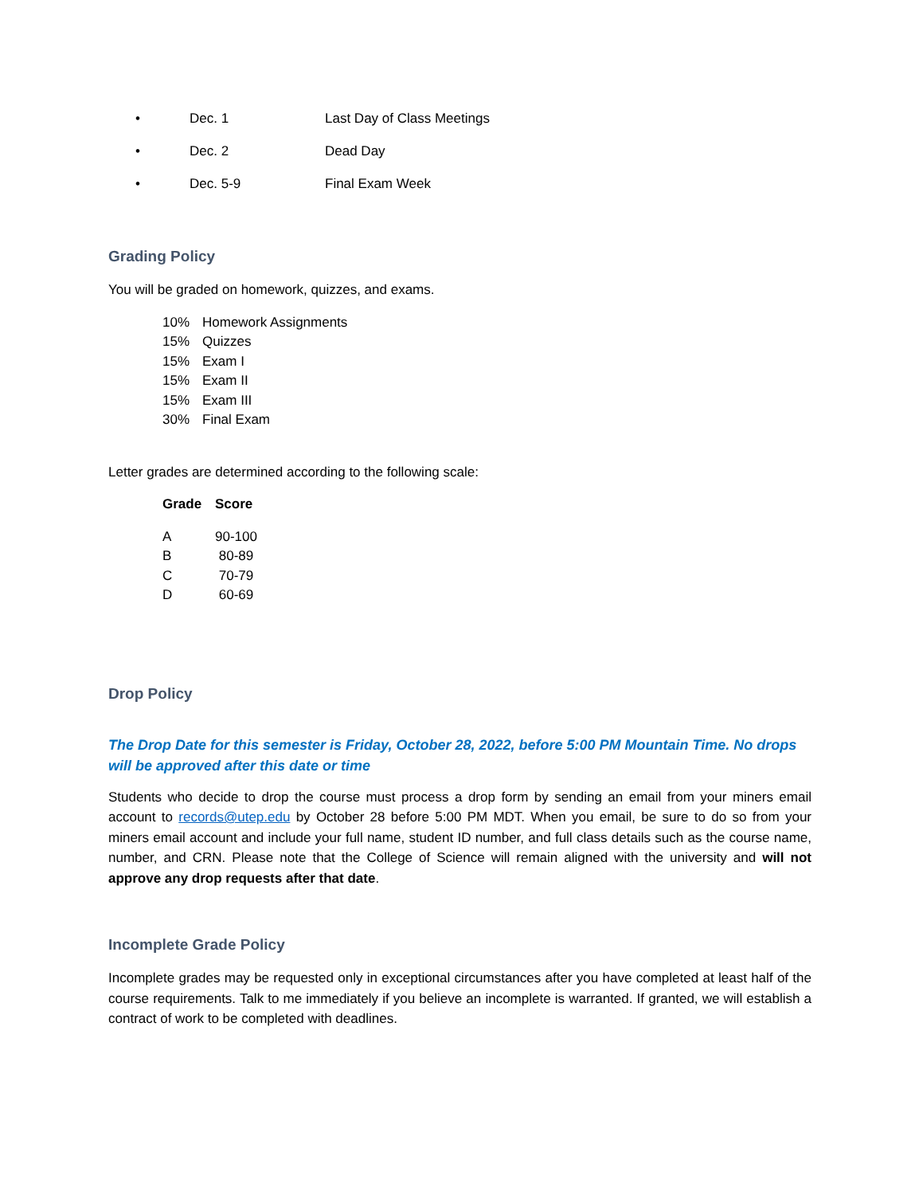• Dec. 1 Last Day of Class Meetings
• Dec. 2 Dead Day
• Dec. 5-9 Final Exam Week
Grading Policy
You will be graded on homework, quizzes, and exams.
| 10% | Homework Assignments |
| 15% | Quizzes |
| 15% | Exam I |
| 15% | Exam II |
| 15% | Exam III |
| 30% | Final Exam |
Letter grades are determined according to the following scale:
| Grade | Score |
| --- | --- |
| A | 90-100 |
| B | 80-89 |
| C | 70-79 |
| D | 60-69 |
Drop Policy
The Drop Date for this semester is Friday, October 28, 2022, before 5:00 PM Mountain Time. No drops will be approved after this date or time
Students who decide to drop the course must process a drop form by sending an email from your miners email account to records@utep.edu by October 28 before 5:00 PM MDT. When you email, be sure to do so from your miners email account and include your full name, student ID number, and full class details such as the course name, number, and CRN. Please note that the College of Science will remain aligned with the university and will not approve any drop requests after that date.
Incomplete Grade Policy
Incomplete grades may be requested only in exceptional circumstances after you have completed at least half of the course requirements. Talk to me immediately if you believe an incomplete is warranted. If granted, we will establish a contract of work to be completed with deadlines.